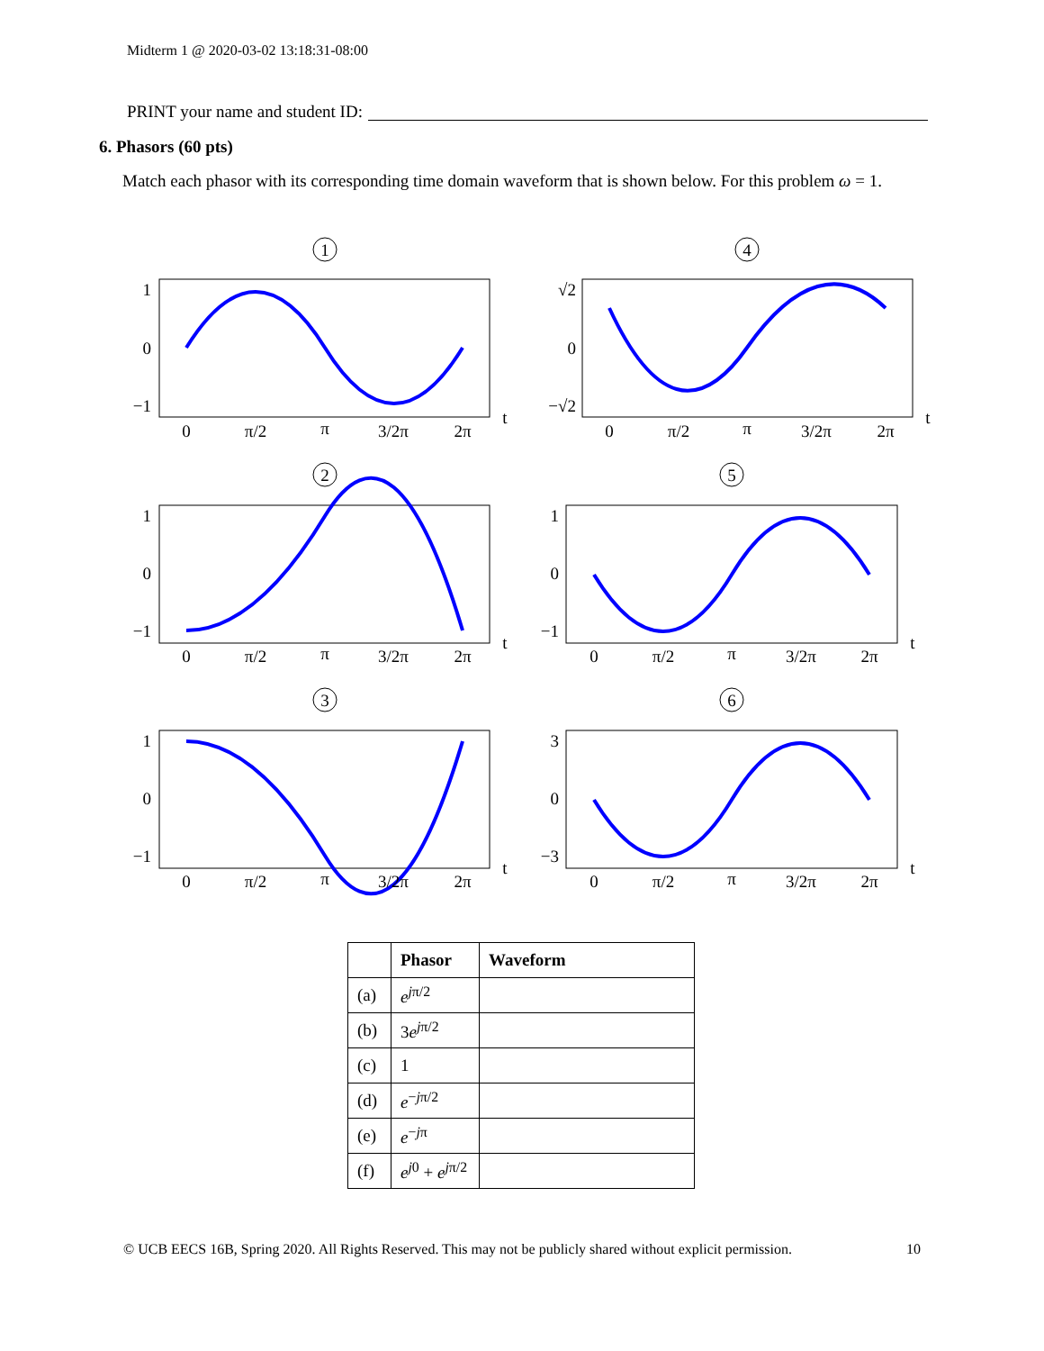Midterm 1 @ 2020-03-02 13:18:31-08:00
PRINT your name and student ID:
6. Phasors (60 pts)
Match each phasor with its corresponding time domain waveform that is shown below. For this problem ω = 1.
1
4
2
5
3
6
1
0
−1
√2
0
−√2
1
0
−1
1
0
−1
1
0
−1
3
0
−3
0
π/2
π
3/2π
2π
t
0
π/2
π
3/2π
2π
t
0
π/2
π
3/2π
2π
t
0
π/2
π
3/2π
2π
t
0
π/2
π
3/2π
2π
t
0
π/2
π
3/2π
2π
t
| | Phasor | Waveform |
| --- | --- | --- |
| (a) | e<sup>jπ/2</sup> | |
| (b) | 3 e<sup>jπ/2</sup> | |
| (c) | 1 | |
| (d) | e<sup>−jπ/2</sup> | |
| (e) | e<sup>−jπ</sup> | |
| (f) | e<sup>j0</sup> + e<sup>jπ/2</sup> | |
© UCB EECS 16B, Spring 2020. All Rights Reserved. This may not be publicly shared without explicit permission. 10